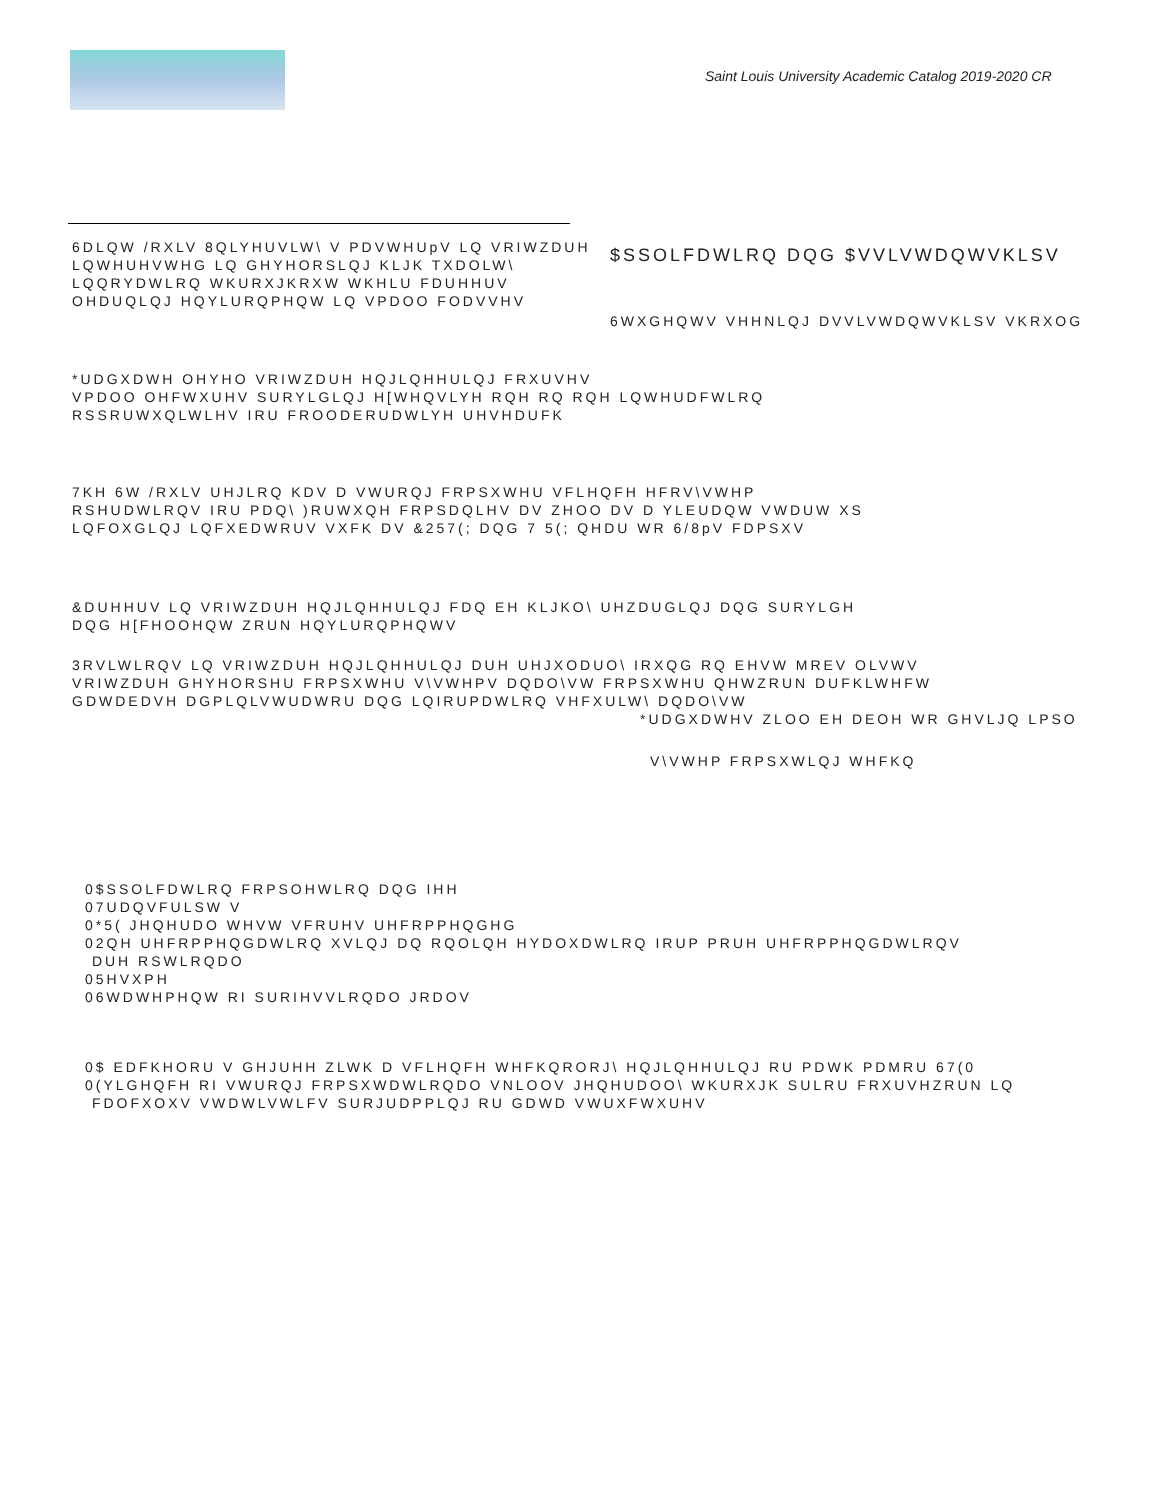Saint Louis University Academic Catalog 2019-2020 CR
6DLQW /RXLV 8QLYHUVLW\ V PDVWHUpV LQ VRIWZDUH
LQWHUHVWHG LQ GHYHORSLQJ KLJK TXDOLW\
LQQRYDWLRQ WKURXJKRXW WKHLU FDUHHUV
OHDUQLQJ HQYLURQPHQW LQ VPDOO FODVVHV
$SSOLFDWLRQ DQG $VVLVWDQWVKLSV
6WXGHQWV VHHNLQJ DVVLVWDQWVKLSV VKRXOG
*UDGXDWH OHYHO VRIWZDUH HQJLQHHULQJ FRXUVHV
VPDOO OHFWXUHV SURYLGLQJ H[WHQVLYH RQH RQ RQH LQWHUDFWLRQ
RSSRUWXQLWLHV IRU FROODERUDWLYH UHVHDUFK
7KH 6W /RXLV UHJLRQ KDV D VWURQJ FRPSXWHU VFLHQFH HFRV\VWHP
RSHUDWLRQV IRU PDQ\ )RUWXQH FRPSDQLHV DV ZHOO DV D YLEUDQW VWDUW XS
LQFOXGLQJ LQFXEDWRUV VXFK DV &257(; DQG 7 5(; QHDU WR 6/8pV FDPSXV
&DUHHUV LQ VRIWZDUH HQJLQHHULQJ FDQ EH KLJKO\ UHZDUGLQJ DQG SURYLGH
DQG H[FHOOHQW ZRUN HQYLURQPHQWV
3RVLWLRQV LQ VRIWZDUH HQJLQHHULQJ DUH UHJXODUO\ IRXQG RQ EHVW MREV OLVWV
VRIWZDUH GHYHORSHU FRPSXWHU V\VWHPV DQDO\VW FRPSXWHU QHWZRUN DUFKLWHFW
GDWDEDVH DGPLQLVWUDWRU DQG LQIRUPDWLRQ VHFXULW\ DQDO\VW
*UDGXDWHV ZLOO EH DEOH WR GHVLJQ LPSO
V\VWHP FRPSXWLQJ WHFKQ
0$SSOLFDWLRQ FRPSOHWLRQ DQG IHH
07UDQVFULSW V
0*5( JHQHUDO WHVW VFRUHV UHFRPPHQGHG
02QH UHFRPPHQGDWLRQ XVLQJ DQ RQOLQH HYDOXDWLRQ IRUP PRUH UHFRPPHQGDWLRQV
DUH RSWLRQDO
05HVXPH
06WDWHPHQW RI SURIHVVLRQDO JRDOV
0$ EDFKHORU V GHJUHH ZLWK D VFLHQFH WHFKQRORJ\ HQJLQHHULQJ RU PDWK PDMRU 67(0
0(YLGHQFH RI VWURQJ FRPSXWDWLRQDO VNLOOV JHQHUDOO\ WKURXJK SULRU FRXUVHZRUN LQ
FDOFXOXV VWDWLVWLFV SURJUDPPLQJ RU GDWD VWUXFWXUHV